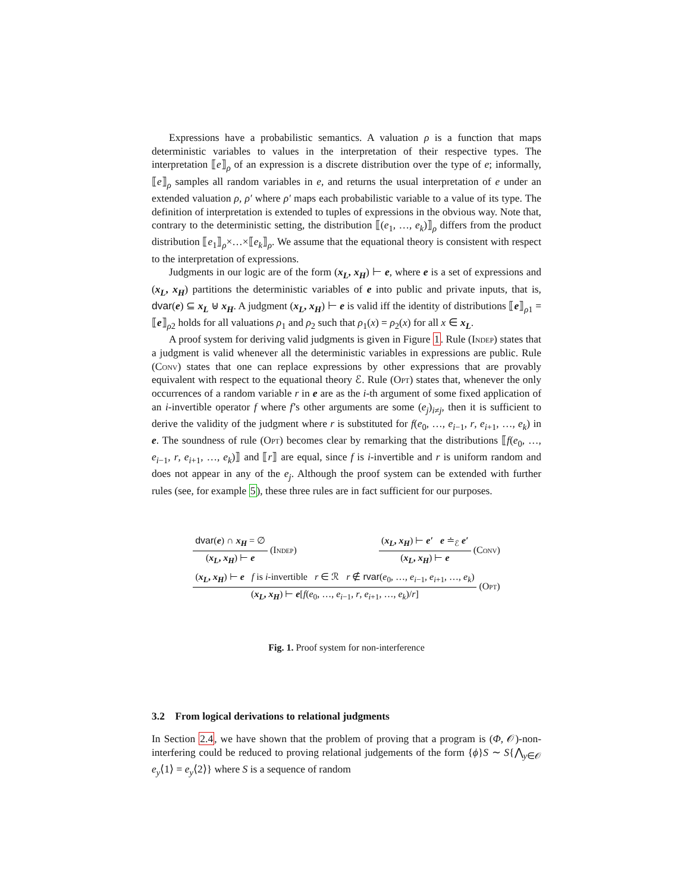Expressions have a probabilistic semantics. A valuation ρ is a function that maps deterministic variables to values in the interpretation of their respective types. The interpretation ⟦e⟧<sub>ρ</sub> of an expression is a discrete distribution over the type of e; informally, ⟦e⟧<sub>ρ</sub> samples all random variables in e, and returns the usual interpretation of e under an extended valuation ρ, ρ′ where ρ′ maps each probabilistic variable to a value of its type. The definition of interpretation is extended to tuples of expressions in the obvious way. Note that, contrary to the deterministic setting, the distribution ⟦(e<sub>1</sub>, …, e<sub>k</sub>)⟧<sub>ρ</sub> differs from the product distribution ⟦e<sub>1</sub>⟧<sub>ρ</sub>×…×⟦e<sub>k</sub>⟧<sub>ρ</sub>. We assume that the equational theory is consistent with respect to the interpretation of expressions.
Judgments in our logic are of the form (x<sub>L</sub>, x<sub>H</sub>) ⊢ e, where e is a set of expressions and (x<sub>L</sub>, x<sub>H</sub>) partitions the deterministic variables of e into public and private inputs, that is, dvar(e) ⊆ x<sub>L</sub> ⊎ x<sub>H</sub>. A judgment (x<sub>L</sub>, x<sub>H</sub>) ⊢ e is valid iff the identity of distributions ⟦e⟧<sub>ρ1</sub> = ⟦e⟧<sub>ρ2</sub> holds for all valuations ρ<sub>1</sub> and ρ<sub>2</sub> such that ρ<sub>1</sub>(x) = ρ<sub>2</sub>(x) for all x ∈ x<sub>L</sub>.
A proof system for deriving valid judgments is given in Figure 1. Rule (Indep) states that a judgment is valid whenever all the deterministic variables in expressions are public. Rule (Conv) states that one can replace expressions by other expressions that are provably equivalent with respect to the equational theory ℰ. Rule (Opt) states that, whenever the only occurrences of a random variable r in e are as the i-th argument of some fixed application of an i-invertible operator f where f’s other arguments are some (e<sub>j</sub>)<sub>i≠j</sub>, then it is sufficient to derive the validity of the judgment where r is substituted for f(e<sub>0</sub>, …, e<sub>i−1</sub>, r, e<sub>i+1</sub>, …, e<sub>k</sub>) in e. The soundness of rule (Opt) becomes clear by remarking that the distributions ⟦f(e<sub>0</sub>, …, e<sub>i−1</sub>, r, e<sub>i+1</sub>, …, e<sub>k</sub>)⟧ and ⟦r⟧ are equal, since f is i-invertible and r is uniform random and does not appear in any of the e<sub>j</sub>. Although the proof system can be extended with further rules (see, for example 5), these three rules are in fact sufficient for our purposes.
dvar(e) ∩ x<sub>H</sub> = ∅
(x<sub>L</sub>, x<sub>H</sub>) ⊢ e
(Indep)
(x<sub>L</sub>, x<sub>H</sub>) ⊢ e′ e ≐<sub>ℰ</sub> e′
(x<sub>L</sub>, x<sub>H</sub>) ⊢ e
(Conv)
(x<sub>L</sub>, x<sub>H</sub>) ⊢ e f is i-invertible r ∈ ℛ r ∉ rvar(e<sub>0</sub>, …, e<sub>i−1</sub>, e<sub>i+1</sub>, …, e<sub>k</sub>)
(x<sub>L</sub>, x<sub>H</sub>) ⊢ e[f(e<sub>0</sub>, …, e<sub>i−1</sub>, r, e<sub>i+1</sub>, …, e<sub>k</sub>)/r]
(Opt)
Fig. 1. Proof system for non-interference
3.2 From logical derivations to relational judgments
In Section 2.4, we have shown that the problem of proving that a program is (Φ, 𝒪)-non-interfering could be reduced to proving relational judgements of the form {ϕ}S ∼ S{⋀<sub>y∈𝒪</sub> e<sub>y</sub>⟨1⟩ = e<sub>y</sub>⟨2⟩} where S is a sequence of random